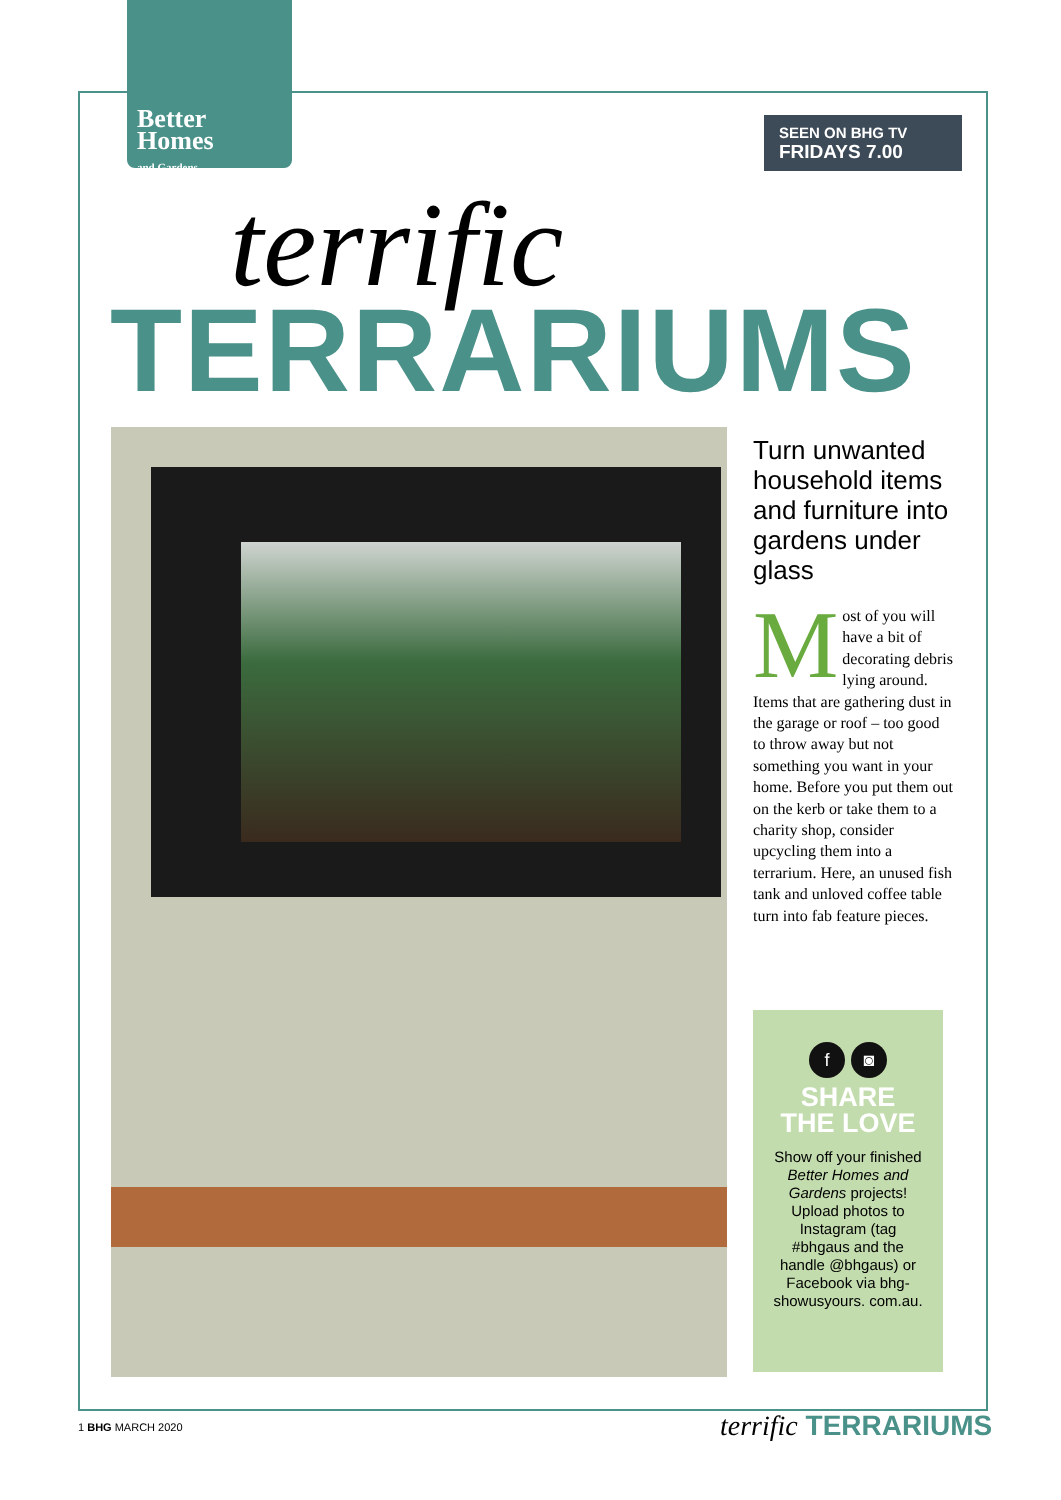Better
Homes
and Gardens
SEEN ON BHG TV
FRIDAYS 7.00
terrific
TERRARIUMS
Turn unwanted household items and furniture into gardens under glass
Most of you will have a bit of decorating debris lying around. Items that are gathering dust in the garage or roof – too good to throw away but not something you want in your home. Before you put them out on the kerb or take them to a charity shop, consider upcycling them into a terrarium. Here, an unused fish tank and unloved coffee table turn into fab feature pieces.
f ◙
SHARE
THE LOVE
Show off your finished Better Homes and Gardens projects! Upload photos to Instagram (tag #bhgaus and the handle @bhgaus) or Facebook via bhg-showusyours. com.au.
1 BHG MARCH 2020 terrific TERRARIUMS